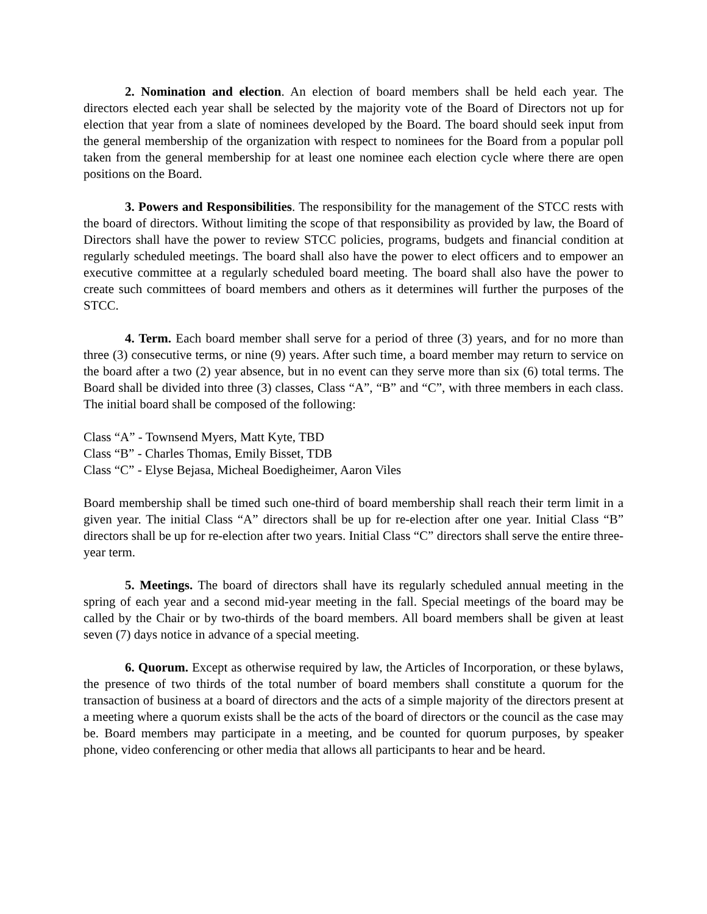2. Nomination and election. An election of board members shall be held each year. The directors elected each year shall be selected by the majority vote of the Board of Directors not up for election that year from a slate of nominees developed by the Board. The board should seek input from the general membership of the organization with respect to nominees for the Board from a popular poll taken from the general membership for at least one nominee each election cycle where there are open positions on the Board.
3. Powers and Responsibilities. The responsibility for the management of the STCC rests with the board of directors. Without limiting the scope of that responsibility as provided by law, the Board of Directors shall have the power to review STCC policies, programs, budgets and financial condition at regularly scheduled meetings. The board shall also have the power to elect officers and to empower an executive committee at a regularly scheduled board meeting. The board shall also have the power to create such committees of board members and others as it determines will further the purposes of the STCC.
4. Term. Each board member shall serve for a period of three (3) years, and for no more than three (3) consecutive terms, or nine (9) years. After such time, a board member may return to service on the board after a two (2) year absence, but in no event can they serve more than six (6) total terms. The Board shall be divided into three (3) classes, Class “A”, “B” and “C”, with three members in each class. The initial board shall be composed of the following:
Class “A” - Townsend Myers, Matt Kyte, TBD
Class “B” - Charles Thomas, Emily Bisset, TDB
Class “C” - Elyse Bejasa, Micheal Boedigheimer, Aaron Viles
Board membership shall be timed such one-third of board membership shall reach their term limit in a given year. The initial Class “A” directors shall be up for re-election after one year. Initial Class “B” directors shall be up for re-election after two years. Initial Class “C” directors shall serve the entire three-year term.
5. Meetings. The board of directors shall have its regularly scheduled annual meeting in the spring of each year and a second mid-year meeting in the fall. Special meetings of the board may be called by the Chair or by two-thirds of the board members. All board members shall be given at least seven (7) days notice in advance of a special meeting.
6. Quorum. Except as otherwise required by law, the Articles of Incorporation, or these bylaws, the presence of two thirds of the total number of board members shall constitute a quorum for the transaction of business at a board of directors and the acts of a simple majority of the directors present at a meeting where a quorum exists shall be the acts of the board of directors or the council as the case may be. Board members may participate in a meeting, and be counted for quorum purposes, by speaker phone, video conferencing or other media that allows all participants to hear and be heard.